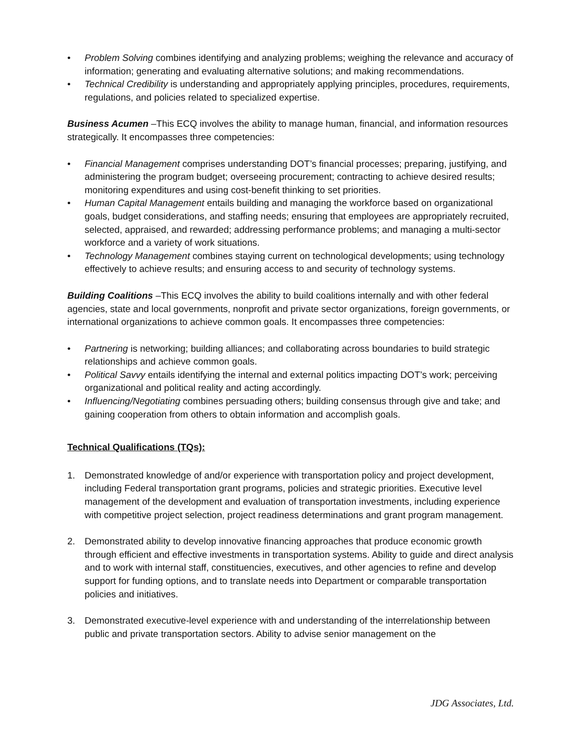• Problem Solving combines identifying and analyzing problems; weighing the relevance and accuracy of information; generating and evaluating alternative solutions; and making recommendations.
• Technical Credibility is understanding and appropriately applying principles, procedures, requirements, regulations, and policies related to specialized expertise.
Business Acumen –This ECQ involves the ability to manage human, financial, and information resources strategically. It encompasses three competencies:
• Financial Management comprises understanding DOT’s financial processes; preparing, justifying, and administering the program budget; overseeing procurement; contracting to achieve desired results; monitoring expenditures and using cost-benefit thinking to set priorities.
• Human Capital Management entails building and managing the workforce based on organizational goals, budget considerations, and staffing needs; ensuring that employees are appropriately recruited, selected, appraised, and rewarded; addressing performance problems; and managing a multi-sector workforce and a variety of work situations.
• Technology Management combines staying current on technological developments; using technology effectively to achieve results; and ensuring access to and security of technology systems.
Building Coalitions –This ECQ involves the ability to build coalitions internally and with other federal agencies, state and local governments, nonprofit and private sector organizations, foreign governments, or international organizations to achieve common goals. It encompasses three competencies:
• Partnering is networking; building alliances; and collaborating across boundaries to build strategic relationships and achieve common goals.
• Political Savvy entails identifying the internal and external politics impacting DOT’s work; perceiving organizational and political reality and acting accordingly.
• Influencing/Negotiating combines persuading others; building consensus through give and take; and gaining cooperation from others to obtain information and accomplish goals.
Technical Qualifications (TQs):
1. Demonstrated knowledge of and/or experience with transportation policy and project development, including Federal transportation grant programs, policies and strategic priorities. Executive level management of the development and evaluation of transportation investments, including experience with competitive project selection, project readiness determinations and grant program management.
2. Demonstrated ability to develop innovative financing approaches that produce economic growth through efficient and effective investments in transportation systems. Ability to guide and direct analysis and to work with internal staff, constituencies, executives, and other agencies to refine and develop support for funding options, and to translate needs into Department or comparable transportation policies and initiatives.
3. Demonstrated executive-level experience with and understanding of the interrelationship between public and private transportation sectors. Ability to advise senior management on the
JDG Associates, Ltd.